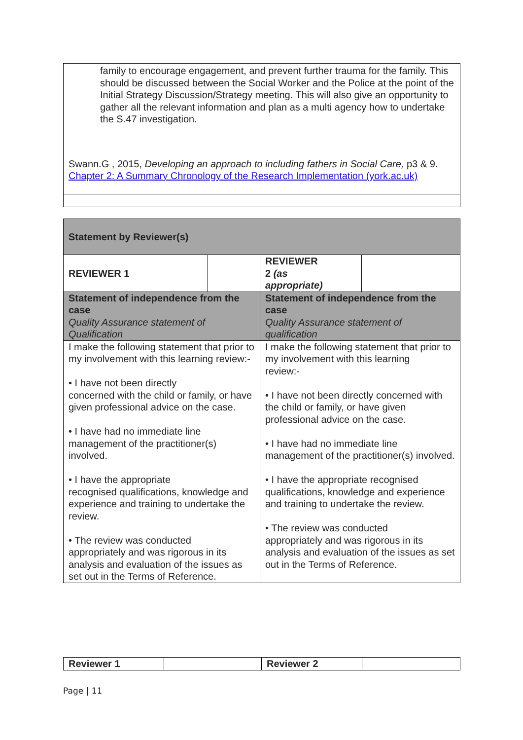family to encourage engagement, and prevent further trauma for the family. This should be discussed between the Social Worker and the Police at the point of the Initial Strategy Discussion/Strategy meeting. This will also give an opportunity to gather all the relevant information and plan as a multi agency how to undertake the S.47 investigation.
Swann.G , 2015, Developing an approach to including fathers in Social Care, p3 & 9. Chapter 2: A Summary Chronology of the Research Implementation (york.ac.uk)
| Statement by Reviewer(s) | | | |
| REVIEWER 1 | | REVIEWER 2 (as appropriate) | |
| Statement of independence from the case Quality Assurance statement of Qualification | | Statement of independence from the case Quality Assurance statement of qualification | |
| I make the following statement that prior to my involvement with this learning review:- • I have not been directly concerned with the child or family, or have given professional advice on the case. • I have had no immediate line management of the practitioner(s) involved. • I have the appropriate recognised qualifications, knowledge and experience and training to undertake the review. • The review was conducted appropriately and was rigorous in its analysis and evaluation of the issues as set out in the Terms of Reference. | | I make the following statement that prior to my involvement with this learning review:- • I have not been directly concerned with the child or family, or have given professional advice on the case. • I have had no immediate line management of the practitioner(s) involved. • I have the appropriate recognised qualifications, knowledge and experience and training to undertake the review. • The review was conducted appropriately and was rigorous in its analysis and evaluation of the issues as set out in the Terms of Reference. | |
| Reviewer 1 | | Reviewer 2 | |
Page | 11